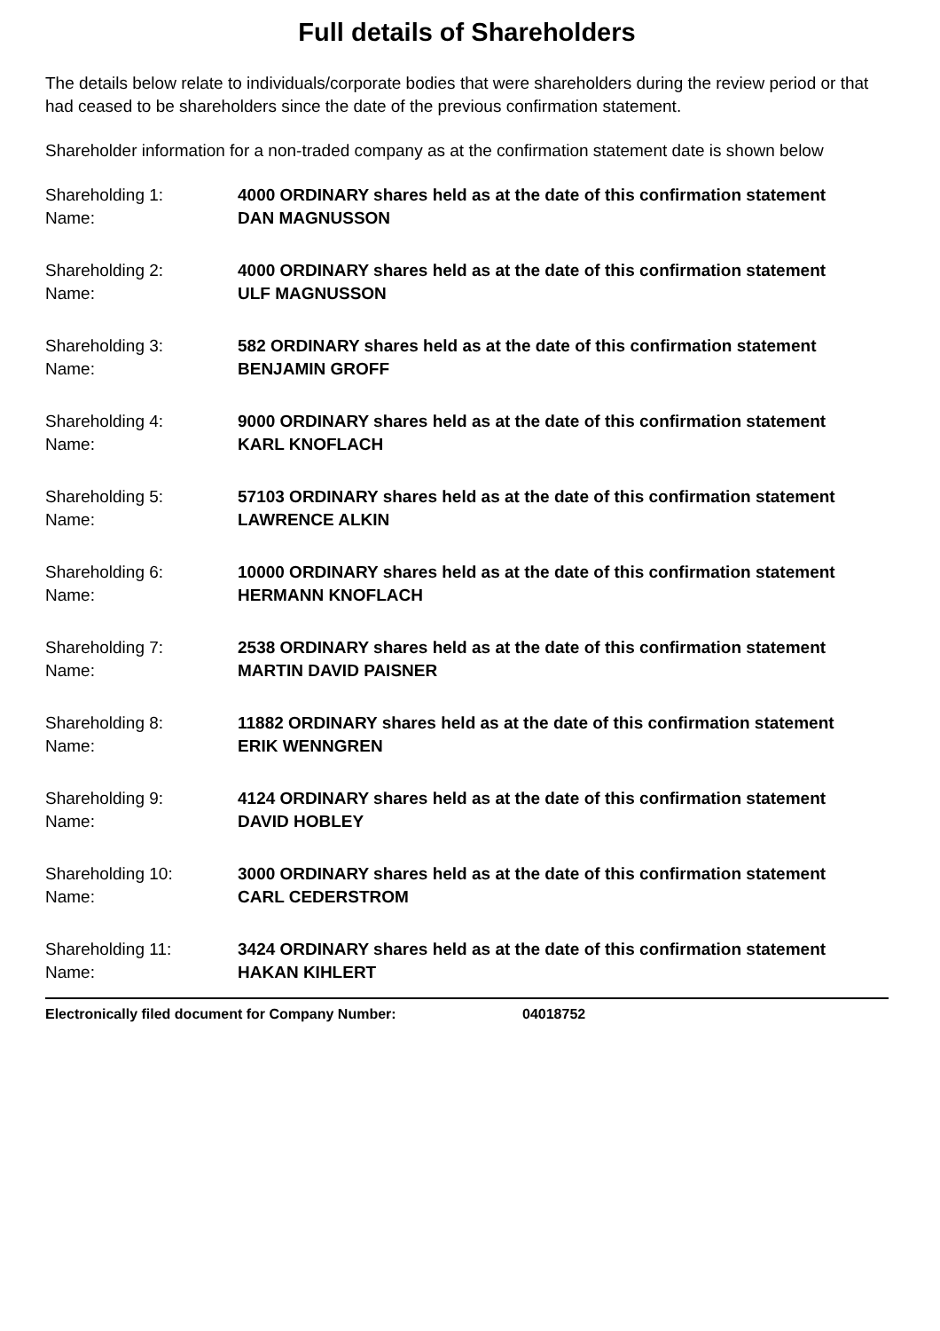Full details of Shareholders
The details below relate to individuals/corporate bodies that were shareholders during the review period or that had ceased to be shareholders since the date of the previous confirmation statement.
Shareholder information for a non-traded company as at the confirmation statement date is shown below
Shareholding 1:
4000 ORDINARY shares held as at the date of this confirmation statement
Name:
DAN MAGNUSSON
Shareholding 2:
4000 ORDINARY shares held as at the date of this confirmation statement
Name:
ULF MAGNUSSON
Shareholding 3:
582 ORDINARY shares held as at the date of this confirmation statement
Name:
BENJAMIN GROFF
Shareholding 4:
9000 ORDINARY shares held as at the date of this confirmation statement
Name:
KARL KNOFLACH
Shareholding 5:
57103 ORDINARY shares held as at the date of this confirmation statement
Name:
LAWRENCE ALKIN
Shareholding 6:
10000 ORDINARY shares held as at the date of this confirmation statement
Name:
HERMANN KNOFLACH
Shareholding 7:
2538 ORDINARY shares held as at the date of this confirmation statement
Name:
MARTIN DAVID PAISNER
Shareholding 8:
11882 ORDINARY shares held as at the date of this confirmation statement
Name:
ERIK WENNGREN
Shareholding 9:
4124 ORDINARY shares held as at the date of this confirmation statement
Name:
DAVID HOBLEY
Shareholding 10:
3000 ORDINARY shares held as at the date of this confirmation statement
Name:
CARL CEDERSTROM
Shareholding 11:
3424 ORDINARY shares held as at the date of this confirmation statement
Name:
HAKAN KIHLERT
Electronically filed document for Company Number: 04018752